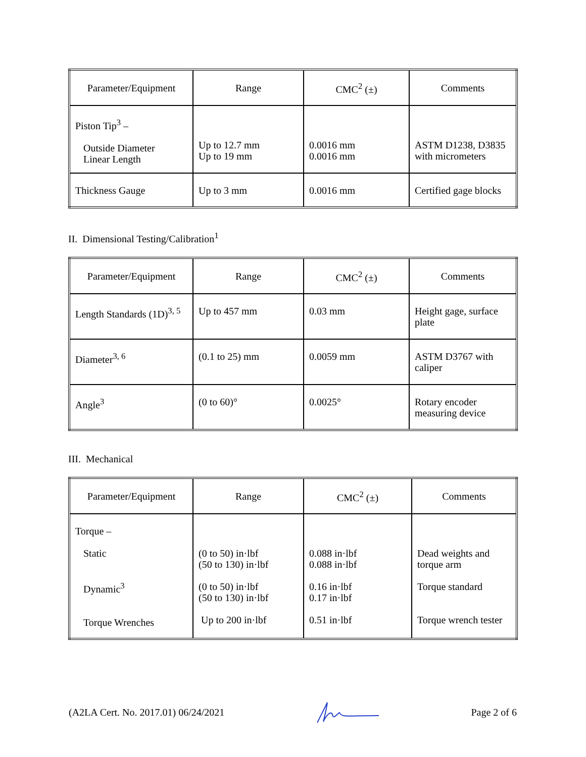| Parameter/Equipment | Range | CMC<sup>2</sup> (±) | Comments |
| --- | --- | --- | --- |
| Piston Tip<sup>3</sup> – Outside Diameter Linear Length | Up to 12.7 mm Up to 19 mm | 0.0016 mm 0.0016 mm | ASTM D1238, D3835 with micrometers |
| Thickness Gauge | Up to 3 mm | 0.0016 mm | Certified gage blocks |
II. Dimensional Testing/Calibration<sup>1</sup>
| Parameter/Equipment | Range | CMC<sup>2</sup> (±) | Comments |
| --- | --- | --- | --- |
| Length Standards (1D)<sup>3, 5</sup> | Up to 457 mm | 0.03 mm | Height gage, surface plate |
| Diameter<sup>3, 6</sup> | (0.1 to 25) mm | 0.0059 mm | ASTM D3767 with caliper |
| Angle<sup>3</sup> | (0 to 60)° | 0.0025° | Rotary encoder measuring device |
III. Mechanical
| Parameter/Equipment | Range | CMC<sup>2</sup> (±) | Comments |
| --- | --- | --- | --- |
| Torque – Static Dynamic<sup>3</sup> Torque Wrenches | (0 to 50) in·lbf (50 to 130) in·lbf (0 to 50) in·lbf (50 to 130) in·lbf Up to 200 in·lbf | 0.088 in·lbf 0.088 in·lbf 0.16 in·lbf 0.17 in·lbf 0.51 in·lbf | Dead weights and torque arm Torque standard Torque wrench tester |
(A2LA Cert. No. 2017.01) 06/24/2021 Page 2 of 6